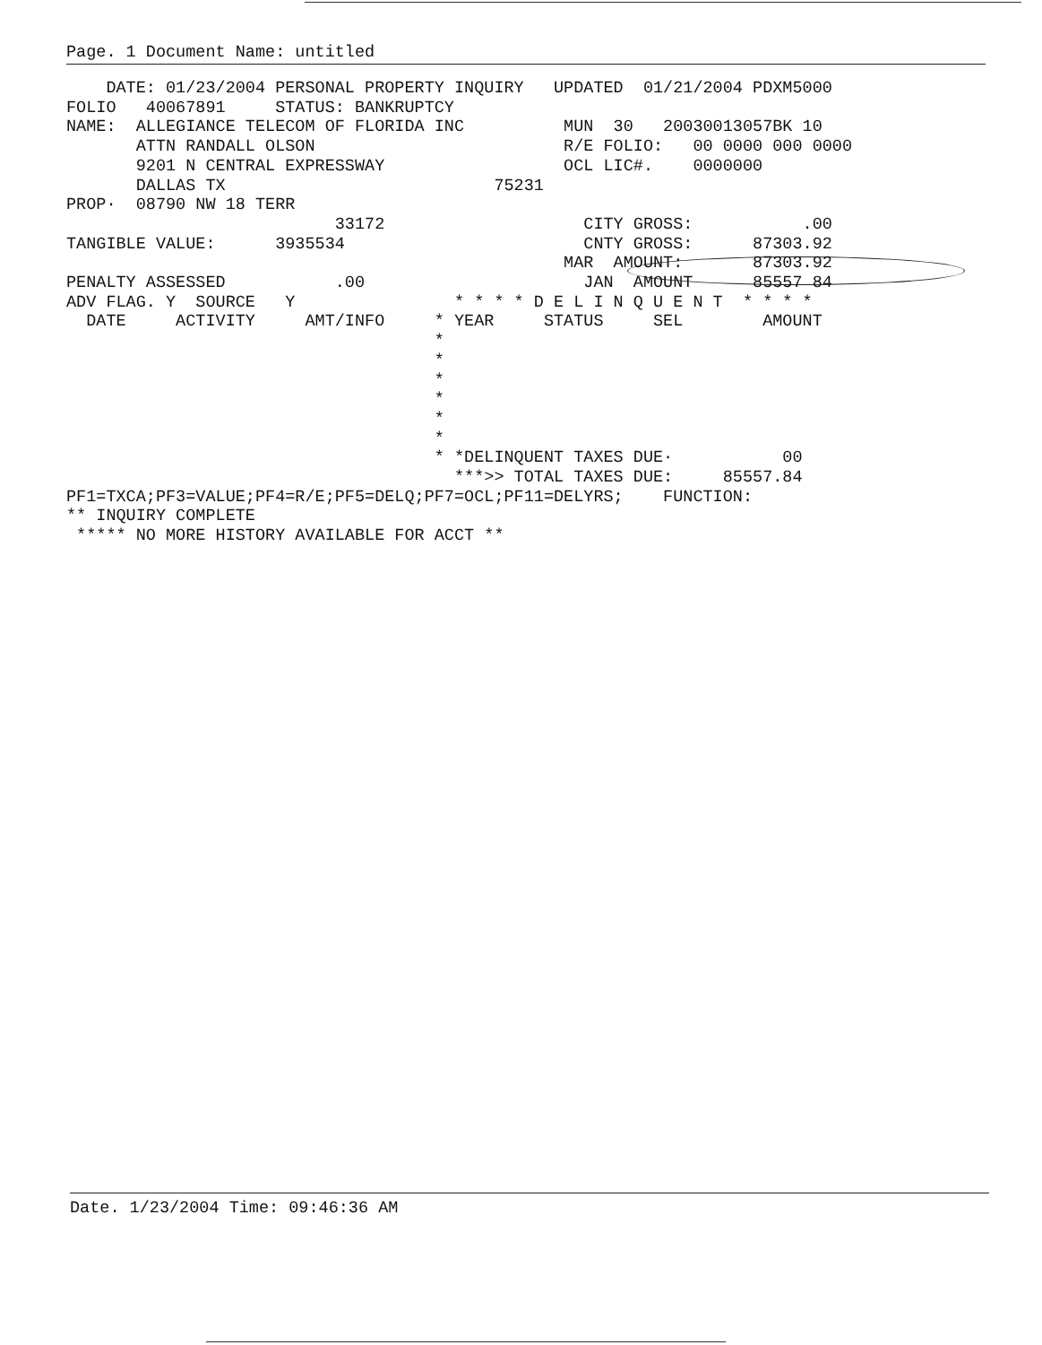Page. 1 Document Name: untitled
    DATE: 01/23/2004 PERSONAL PROPERTY INQUIRY   UPDATED  01/21/2004 PDXM5000
FOLIO   40067891     STATUS: BANKRUPTCY
NAME:  ALLEGIANCE TELECOM OF FLORIDA INC          MUN  30   20030013057BK 10
       ATTN RANDALL OLSON                         R/E FOLIO:   00 0000 000 0000
       9201 N CENTRAL EXPRESSWAY                  OCL LIC#.    0000000
       DALLAS TX                           75231
PROP·  08790 NW 18 TERR
                           33172                    CITY GROSS:           .00
TANGIBLE VALUE:      3935534                        CNTY GROSS:      87303.92
                                                  MAR  AMOUNT:       87303.92
PENALTY ASSESSED           .00                      JAN  AMOUNT      85557 84
ADV FLAG. Y  SOURCE   Y                * * * * D E L I N Q U E N T  * * * *
  DATE     ACTIVITY     AMT/INFO     * YEAR     STATUS     SEL        AMOUNT
                                     *
                                     *
                                     *
                                     *
                                     *
                                     *
                                     * *DELINQUENT TAXES DUE·           00
                                       ***>> TOTAL TAXES DUE:     85557.84
PF1=TXCA;PF3=VALUE;PF4=R/E;PF5=DELQ;PF7=OCL;PF11=DELYRS;    FUNCTION:
** INQUIRY COMPLETE
 ***** NO MORE HISTORY AVAILABLE FOR ACCT **
Date. 1/23/2004 Time: 09:46:36 AM